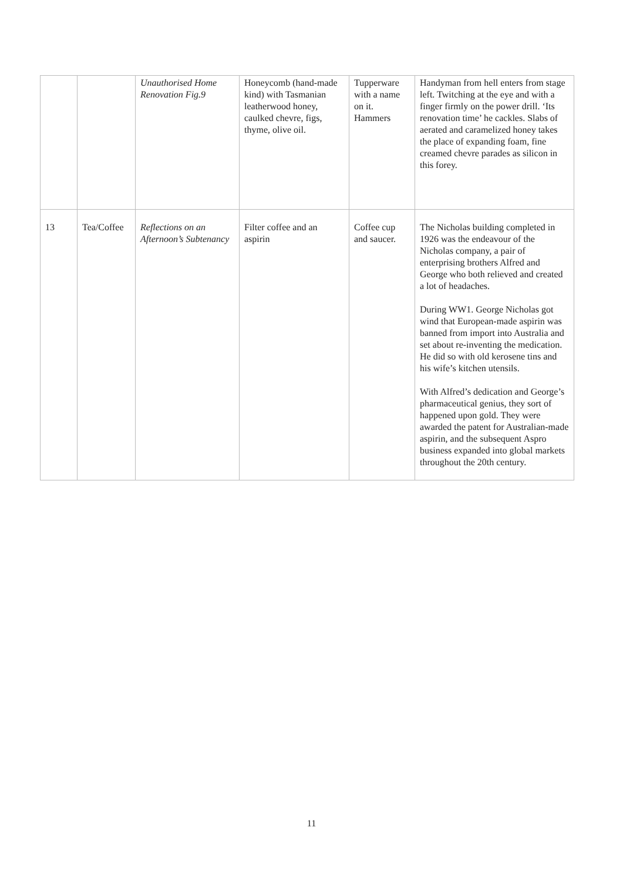| | | Unauthorised Home Renovation Fig.9 | Honeycomb (hand-made kind) with Tasmanian leatherwood honey, caulked chevre, figs, thyme, olive oil. | Tupperware with a name on it. Hammers | Handyman from hell enters from stage left. Twitching at the eye and with a finger firmly on the power drill. ‘Its renovation time’ he cackles. Slabs of aerated and caramelized honey takes the place of expanding foam, fine creamed chevre parades as silicon in this forey. |
| 13 | Tea/Coffee | Reflections on an Afternoon’s Subtenancy | Filter coffee and an aspirin | Coffee cup and saucer. | The Nicholas building completed in 1926 was the endeavour of the Nicholas company, a pair of enterprising brothers Alfred and George who both relieved and created a lot of headaches. During WW1. George Nicholas got wind that European-made aspirin was banned from import into Australia and set about re-inventing the medication. He did so with old kerosene tins and his wife’s kitchen utensils. With Alfred’s dedication and George’s pharmaceutical genius, they sort of happened upon gold. They were awarded the patent for Australian-made aspirin, and the subsequent Aspro business expanded into global markets throughout the 20th century. |
11